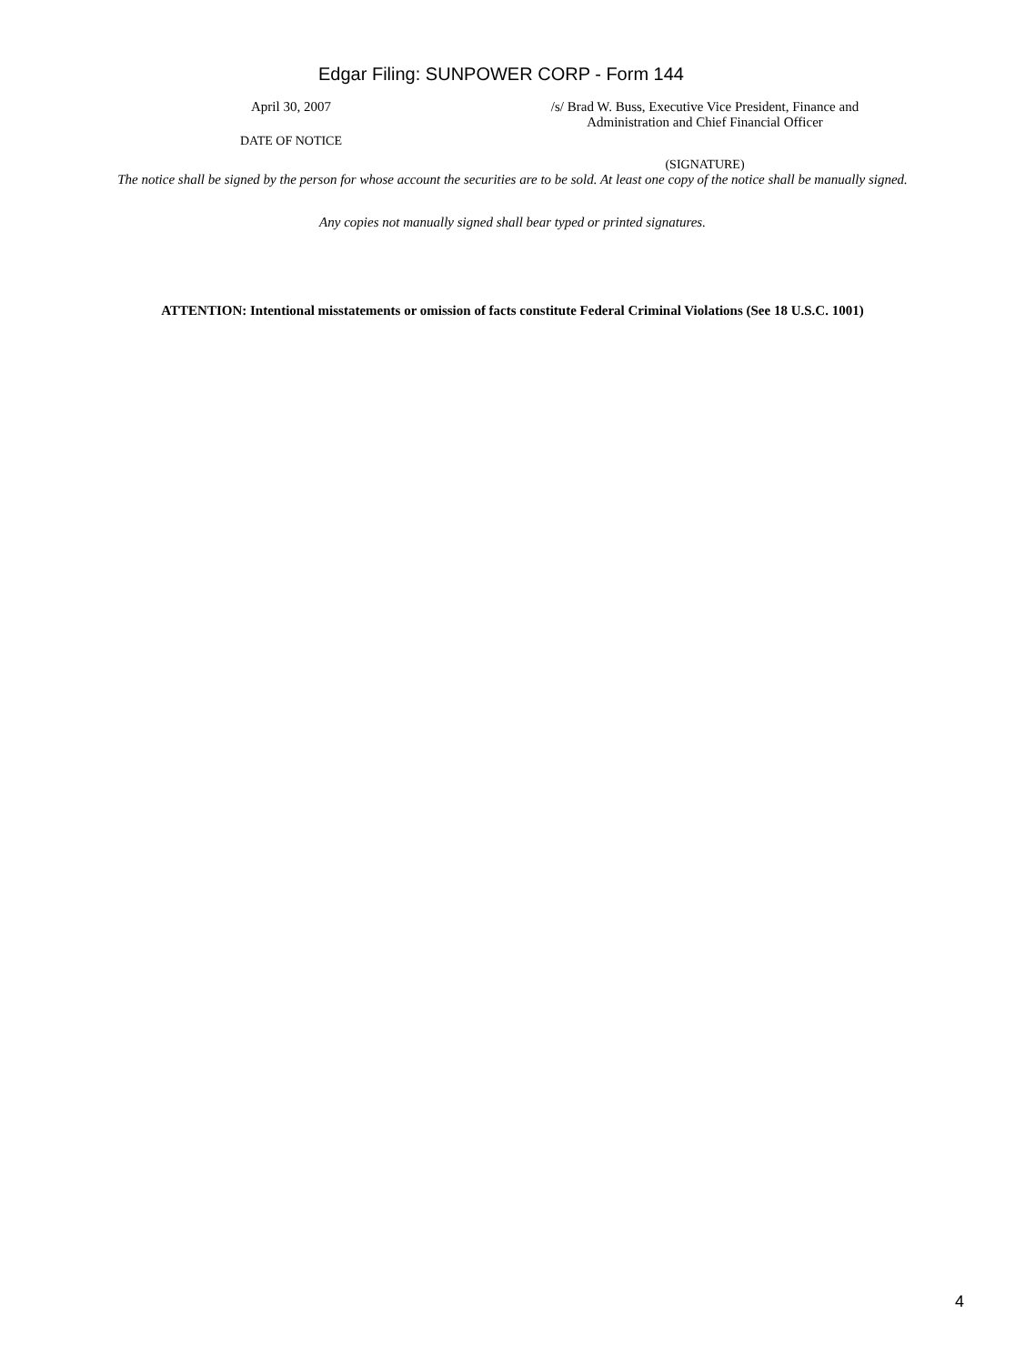Edgar Filing: SUNPOWER CORP - Form 144
April 30, 2007
DATE OF NOTICE
/s/ Brad W. Buss, Executive Vice President, Finance and Administration and Chief Financial Officer
(SIGNATURE)
The notice shall be signed by the person for whose account the securities are to be sold. At least one copy of the notice shall be manually signed.
Any copies not manually signed shall bear typed or printed signatures.
ATTENTION: Intentional misstatements or omission of facts constitute Federal Criminal Violations (See 18 U.S.C. 1001)
4